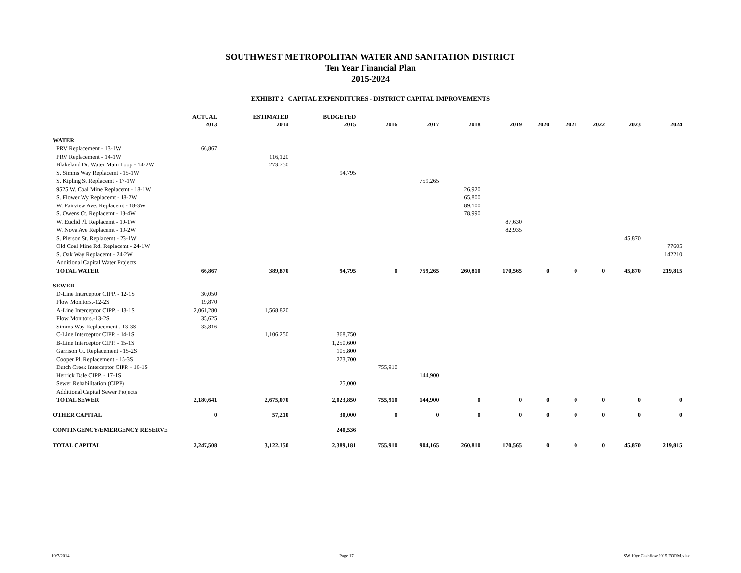SOUTHWEST METROPOLITAN WATER AND SANITATION DISTRICT
Ten Year Financial Plan
2015-2024
EXHIBIT 2 CAPITAL EXPENDITURES - DISTRICT CAPITAL IMPROVEMENTS
| | ACTUAL | ESTIMATED | BUDGETED | | | | | | | | | |
| --- | --- | --- | --- | --- | --- | --- | --- | --- | --- | --- | --- | --- |
| | 2013 | 2014 | 2015 | 2016 | 2017 | 2018 | 2019 | 2020 | 2021 | 2022 | 2023 | 2024 |
| WATER | | | | | | | | | | | | |
| PRV Replacement - 13-1W | 66,867 | | | | | | | | | | | |
| PRV Replacement - 14-1W | | 116,120 | | | | | | | | | | |
| Blakeland Dr. Water Main Loop - 14-2W | | 273,750 | | | | | | | | | | |
| S. Simms Way Replacemt - 15-1W | | | 94,795 | | | | | | | | | |
| S. Kipling St Replacemt - 17-1W | | | | | 759,265 | | | | | | | |
| 9525 W. Coal Mine Replacemt - 18-1W | | | | | | 26,920 | | | | | | |
| S. Flower Wy Replacemt - 18-2W | | | | | | 65,800 | | | | | | |
| W. Fairview Ave. Replacemt - 18-3W | | | | | | 89,100 | | | | | | |
| S. Owens Ct. Replacemt - 18-4W | | | | | | 78,990 | | | | | | |
| W. Euclid Pl. Replacemt - 19-1W | | | | | | | 87,630 | | | | | |
| W. Nova Ave Replacemt - 19-2W | | | | | | | 82,935 | | | | | |
| S. Pierson St. Replacemt - 23-1W | | | | | | | | | | | 45,870 | |
| Old Coal Mine Rd. Replacemt - 24-1W | | | | | | | | | | | | 77605 |
| S. Oak Way Replacemt - 24-2W | | | | | | | | | | | | 142210 |
| Additional Capital Water Projects | | | | | | | | | | | | |
| TOTAL WATER | 66,867 | 389,870 | 94,795 | 0 | 759,265 | 260,810 | 170,565 | 0 | 0 | 0 | 45,870 | 219,815 |
| SEWER | | | | | | | | | | | | |
| D-Line Interceptor CIPP. - 12-1S | 30,050 | | | | | | | | | | | |
| Flow Monitors.-12-2S | 19,870 | | | | | | | | | | | |
| A-Line Interceptor CIPP. - 13-1S | 2,061,280 | 1,568,820 | | | | | | | | | | |
| Flow Monitors.-13-2S | 35,625 | | | | | | | | | | | |
| Simms Way Replacement .-13-3S | 33,816 | | | | | | | | | | | |
| C-Line Interceptor CIPP. - 14-1S | | 1,106,250 | 368,750 | | | | | | | | | |
| B-Line Interceptor CIPP. - 15-1S | | | 1,250,600 | | | | | | | | | |
| Garrison Ct. Replacement - 15-2S | | | 105,800 | | | | | | | | | |
| Cooper Pl. Replacement - 15-3S | | | 273,700 | | | | | | | | | |
| Dutch Creek Interceptor CIPP. - 16-1S | | | | 755,910 | | | | | | | | |
| Herrick Dale CIPP. - 17-1S | | | | | 144,900 | | | | | | | |
| Sewer Rehabilitation (CIPP) | | | 25,000 | | | | | | | | | |
| Additional Capital Sewer Projects | | | | | | | | | | | | |
| TOTAL SEWER | 2,180,641 | 2,675,070 | 2,023,850 | 755,910 | 144,900 | 0 | 0 | 0 | 0 | 0 | 0 | 0 |
| OTHER CAPITAL | 0 | 57,210 | 30,000 | 0 | 0 | 0 | 0 | 0 | 0 | 0 | 0 | 0 |
| CONTINGENCY/EMERGENCY RESERVE | | | 240,536 | | | | | | | | | |
| TOTAL CAPITAL | 2,247,508 | 3,122,150 | 2,389,181 | 755,910 | 904,165 | 260,810 | 170,565 | 0 | 0 | 0 | 45,870 | 219,815 |
10/7/2014 Page 17 SW 10yr Cashflow.2015.FORM.xlsx